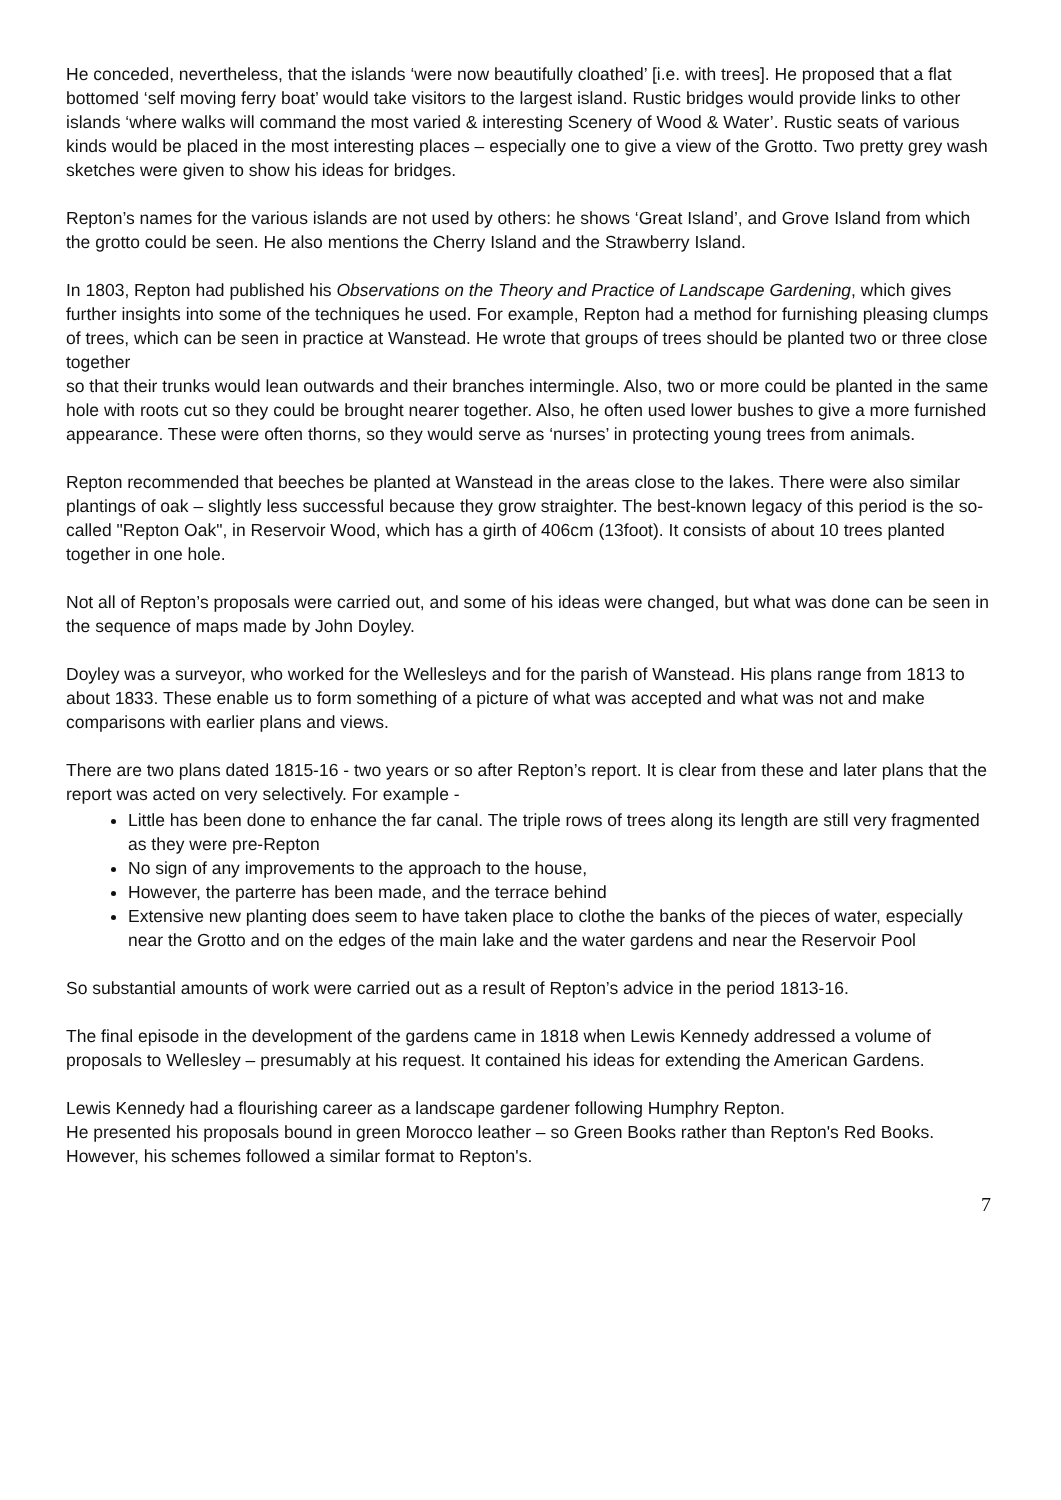He conceded, nevertheless, that the islands ‘were now beautifully cloathed’ [i.e. with trees]. He proposed that a flat bottomed ‘self moving ferry boat’ would take visitors to the largest island. Rustic bridges would provide links to other islands ‘where walks will command the most varied & interesting Scenery of Wood & Water’. Rustic seats of various kinds would be placed in the most interesting places – especially one to give a view of the Grotto. Two pretty grey wash sketches were given to show his ideas for bridges.
Repton’s names for the various islands are not used by others: he shows ‘Great Island’, and Grove Island from which the grotto could be seen. He also mentions the Cherry Island and the Strawberry Island.
In 1803, Repton had published his Observations on the Theory and Practice of Landscape Gardening, which gives further insights into some of the techniques he used. For example, Repton had a method for furnishing pleasing clumps of trees, which can be seen in practice at Wanstead. He wrote that groups of trees should be planted two or three close together
so that their trunks would lean outwards and their branches intermingle. Also, two or more could be planted in the same hole with roots cut so they could be brought nearer together. Also, he often used lower bushes to give a more furnished appearance. These were often thorns, so they would serve as ‘nurses’ in protecting young trees from animals.
Repton recommended that beeches be planted at Wanstead in the areas close to the lakes. There were also similar plantings of oak – slightly less successful because they grow straighter. The best-known legacy of this period is the so-called "Repton Oak", in Reservoir Wood, which has a girth of 406cm (13foot). It consists of about 10 trees planted together in one hole.
Not all of Repton’s proposals were carried out, and some of his ideas were changed, but what was done can be seen in the sequence of maps made by John Doyley.
Doyley was a surveyor, who worked for the Wellesleys and for the parish of Wanstead. His plans range from 1813 to about 1833. These enable us to form something of a picture of what was accepted and what was not and make comparisons with earlier plans and views.
There are two plans dated 1815-16 - two years or so after Repton’s report. It is clear from these and later plans that the report was acted on very selectively. For example -
Little has been done to enhance the far canal. The triple rows of trees along its length are still very fragmented as they were pre-Repton
No sign of any improvements to the approach to the house,
However, the parterre has been made, and the terrace behind
Extensive new planting does seem to have taken place to clothe the banks of the pieces of water, especially near the Grotto and on the edges of the main lake and the water gardens and near the Reservoir Pool
So substantial amounts of work were carried out as a result of Repton’s advice in the period 1813-16.
The final episode in the development of the gardens came in 1818 when Lewis Kennedy addressed a volume of proposals to Wellesley – presumably at his request. It contained his ideas for extending the American Gardens.
Lewis Kennedy had a flourishing career as a landscape gardener following Humphry Repton.
He presented his proposals bound in green Morocco leather – so Green Books rather than Repton's Red Books. However, his schemes followed a similar format to Repton's.
7